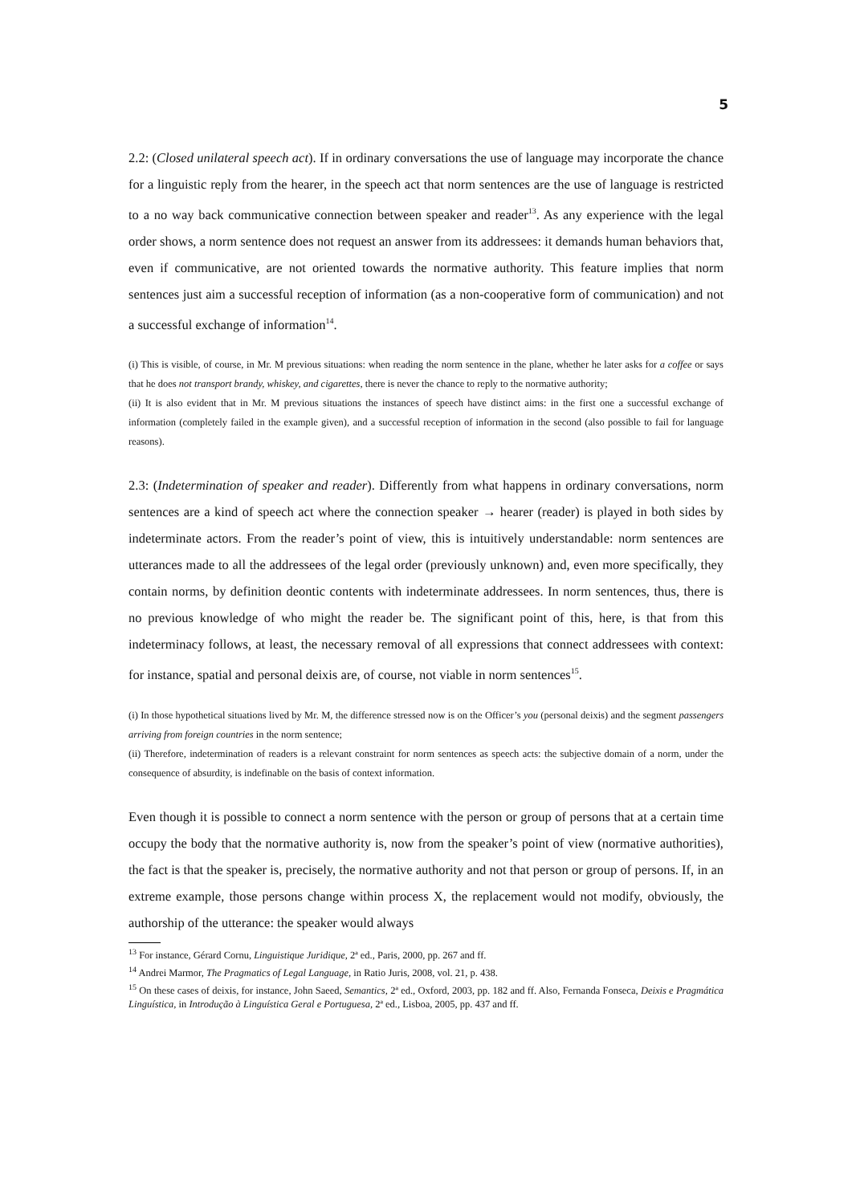5
2.2: (Closed unilateral speech act). If in ordinary conversations the use of language may incorporate the chance for a linguistic reply from the hearer, in the speech act that norm sentences are the use of language is restricted to a no way back communicative connection between speaker and reader<sup>13</sup>. As any experience with the legal order shows, a norm sentence does not request an answer from its addressees: it demands human behaviors that, even if communicative, are not oriented towards the normative authority. This feature implies that norm sentences just aim a successful reception of information (as a non-cooperative form of communication) and not a successful exchange of information<sup>14</sup>.
(i) This is visible, of course, in Mr. M previous situations: when reading the norm sentence in the plane, whether he later asks for a coffee or says that he does not transport brandy, whiskey, and cigarettes, there is never the chance to reply to the normative authority;
(ii) It is also evident that in Mr. M previous situations the instances of speech have distinct aims: in the first one a successful exchange of information (completely failed in the example given), and a successful reception of information in the second (also possible to fail for language reasons).
2.3: (Indetermination of speaker and reader). Differently from what happens in ordinary conversations, norm sentences are a kind of speech act where the connection speaker → hearer (reader) is played in both sides by indeterminate actors. From the reader’s point of view, this is intuitively understandable: norm sentences are utterances made to all the addressees of the legal order (previously unknown) and, even more specifically, they contain norms, by definition deontic contents with indeterminate addressees. In norm sentences, thus, there is no previous knowledge of who might the reader be. The significant point of this, here, is that from this indeterminacy follows, at least, the necessary removal of all expressions that connect addressees with context: for instance, spatial and personal deixis are, of course, not viable in norm sentences<sup>15</sup>.
(i) In those hypothetical situations lived by Mr. M, the difference stressed now is on the Officer’s you (personal deixis) and the segment passengers arriving from foreign countries in the norm sentence;
(ii) Therefore, indetermination of readers is a relevant constraint for norm sentences as speech acts: the subjective domain of a norm, under the consequence of absurdity, is indefinable on the basis of context information.
Even though it is possible to connect a norm sentence with the person or group of persons that at a certain time occupy the body that the normative authority is, now from the speaker’s point of view (normative authorities), the fact is that the speaker is, precisely, the normative authority and not that person or group of persons. If, in an extreme example, those persons change within process X, the replacement would not modify, obviously, the authorship of the utterance: the speaker would always
<sup>13</sup> For instance, Gérard Cornu, Linguistique Juridique, 2ª ed., Paris, 2000, pp. 267 and ff.
<sup>14</sup> Andrei Marmor, The Pragmatics of Legal Language, in Ratio Juris, 2008, vol. 21, p. 438.
<sup>15</sup> On these cases of deixis, for instance, John Saeed, Semantics, 2ª ed., Oxford, 2003, pp. 182 and ff. Also, Fernanda Fonseca, Deixis e Pragmática Linguística, in Introdução à Linguística Geral e Portuguesa, 2ª ed., Lisboa, 2005, pp. 437 and ff.